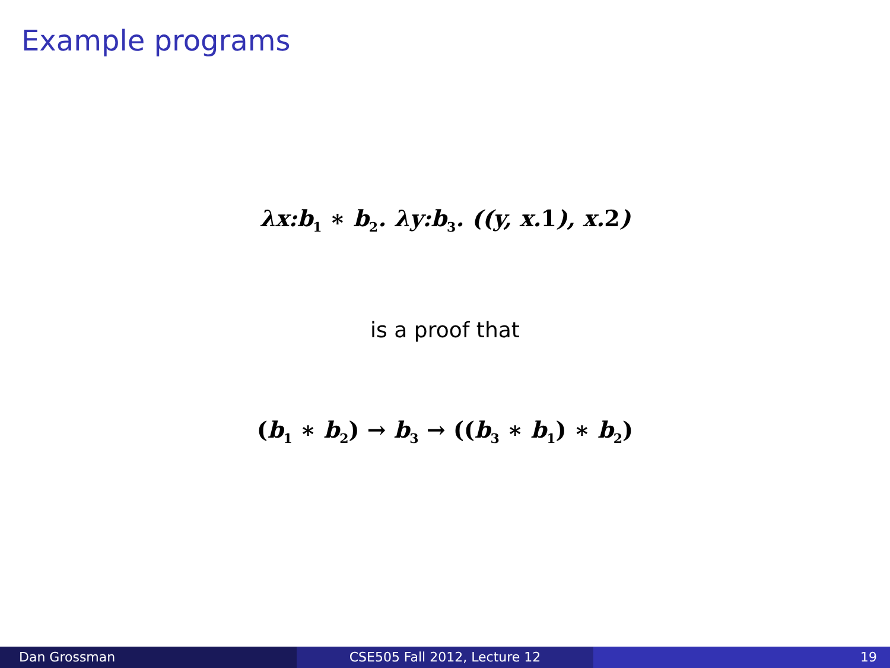Example programs
λx:b<sub>1</sub> ∗ b<sub>2</sub>. λy:b<sub>3</sub>. ((y, x.1), x.2)
is a proof that
(b<sub>1</sub> ∗ b<sub>2</sub>) → b<sub>3</sub> → ((b<sub>3</sub> ∗ b<sub>1</sub>) ∗ b<sub>2</sub>)
Dan Grossman CSE505 Fall 2012, Lecture 12 19